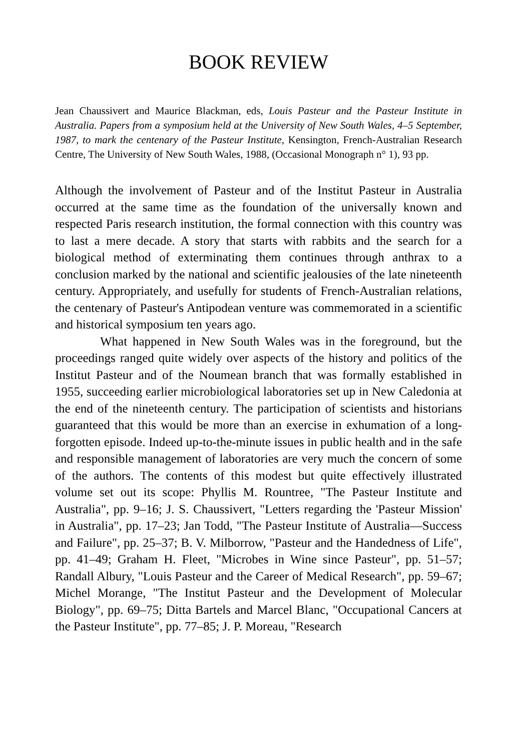BOOK REVIEW
Jean Chaussivert and Maurice Blackman, eds, Louis Pasteur and the Pasteur Institute in Australia. Papers from a symposium held at the University of New South Wales, 4–5 September, 1987, to mark the centenary of the Pasteur Institute, Kensington, French-Australian Research Centre, The University of New South Wales, 1988, (Occasional Monograph n° 1), 93 pp.
Although the involvement of Pasteur and of the Institut Pasteur in Australia occurred at the same time as the foundation of the universally known and respected Paris research institution, the formal connection with this country was to last a mere decade. A story that starts with rabbits and the search for a biological method of exterminating them continues through anthrax to a conclusion marked by the national and scientific jealousies of the late nineteenth century. Appropriately, and usefully for students of French-Australian relations, the centenary of Pasteur's Antipodean venture was commemorated in a scientific and historical symposium ten years ago.
What happened in New South Wales was in the foreground, but the proceedings ranged quite widely over aspects of the history and politics of the Institut Pasteur and of the Noumean branch that was formally established in 1955, succeeding earlier microbiological laboratories set up in New Caledonia at the end of the nineteenth century. The participation of scientists and historians guaranteed that this would be more than an exercise in exhumation of a long-forgotten episode. Indeed up-to-the-minute issues in public health and in the safe and responsible management of laboratories are very much the concern of some of the authors. The contents of this modest but quite effectively illustrated volume set out its scope: Phyllis M. Rountree, "The Pasteur Institute and Australia", pp. 9–16; J. S. Chaussivert, "Letters regarding the 'Pasteur Mission' in Australia", pp. 17–23; Jan Todd, "The Pasteur Institute of Australia—Success and Failure", pp. 25–37; B. V. Milborrow, "Pasteur and the Handedness of Life", pp. 41–49; Graham H. Fleet, "Microbes in Wine since Pasteur", pp. 51–57; Randall Albury, "Louis Pasteur and the Career of Medical Research", pp. 59–67; Michel Morange, "The Institut Pasteur and the Development of Molecular Biology", pp. 69–75; Ditta Bartels and Marcel Blanc, "Occupational Cancers at the Pasteur Institute", pp. 77–85; J. P. Moreau, "Research